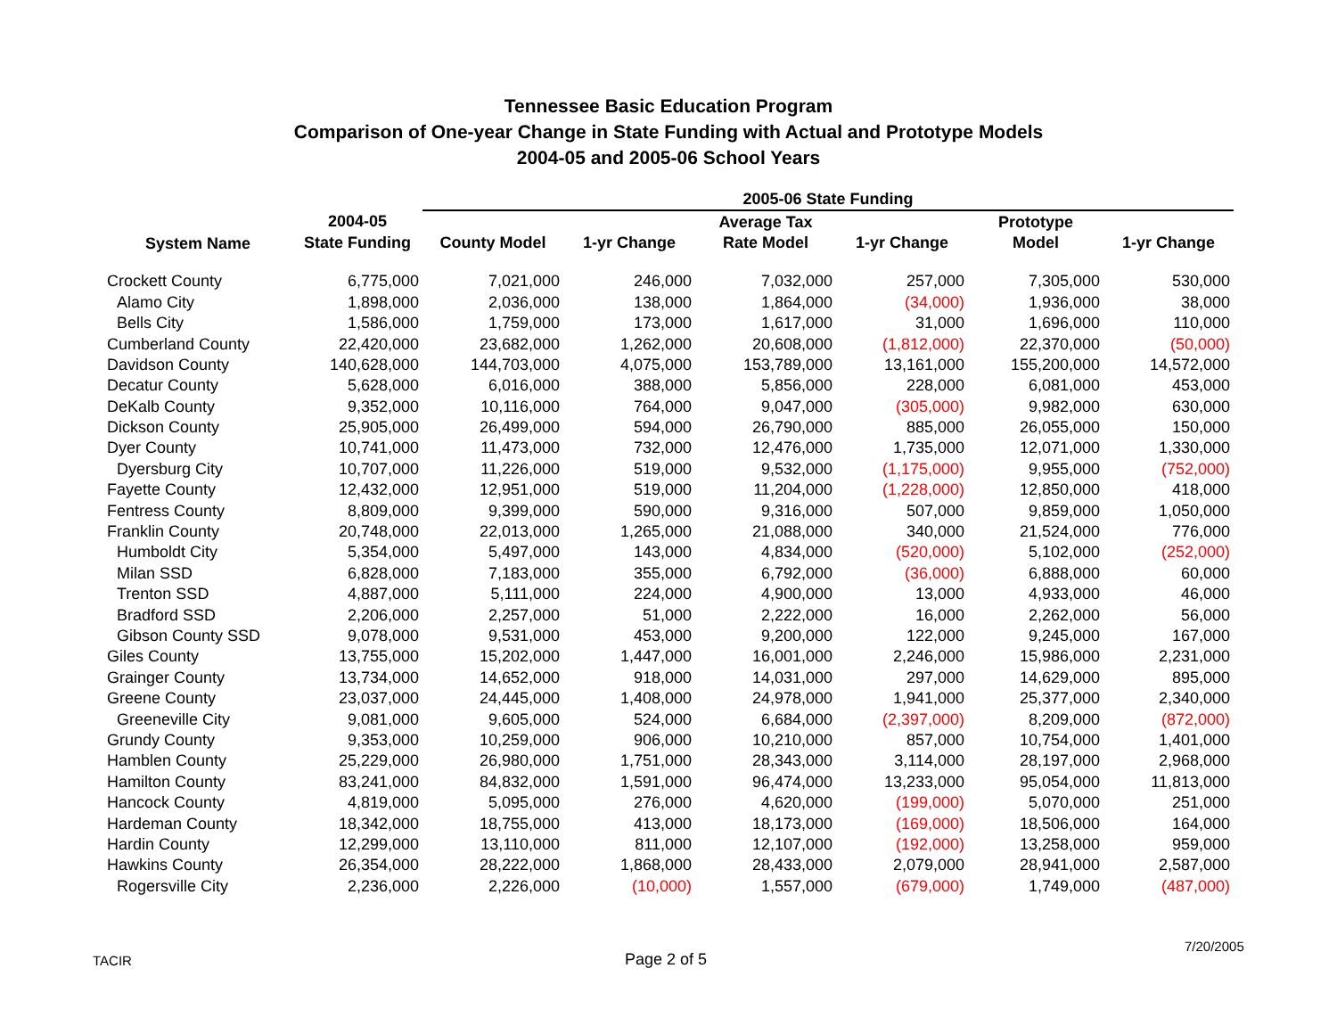Tennessee Basic Education Program
Comparison of One-year Change in State Funding with Actual and Prototype Models
2004-05 and 2005-06 School Years
| | | 2005-06 State Funding | | | | | |
| --- | --- | --- | --- | --- | --- | --- | --- |
| System Name | 2004-05 | | | Average Tax | | Prototype | |
| | State Funding | County Model | 1-yr Change | Rate Model | 1-yr Change | Model | 1-yr Change |
| Crockett County | 6,775,000 | 7,021,000 | 246,000 | 7,032,000 | 257,000 | 7,305,000 | 530,000 |
| Alamo City | 1,898,000 | 2,036,000 | 138,000 | 1,864,000 | (34,000) | 1,936,000 | 38,000 |
| Bells City | 1,586,000 | 1,759,000 | 173,000 | 1,617,000 | 31,000 | 1,696,000 | 110,000 |
| Cumberland County | 22,420,000 | 23,682,000 | 1,262,000 | 20,608,000 | (1,812,000) | 22,370,000 | (50,000) |
| Davidson County | 140,628,000 | 144,703,000 | 4,075,000 | 153,789,000 | 13,161,000 | 155,200,000 | 14,572,000 |
| Decatur County | 5,628,000 | 6,016,000 | 388,000 | 5,856,000 | 228,000 | 6,081,000 | 453,000 |
| DeKalb County | 9,352,000 | 10,116,000 | 764,000 | 9,047,000 | (305,000) | 9,982,000 | 630,000 |
| Dickson County | 25,905,000 | 26,499,000 | 594,000 | 26,790,000 | 885,000 | 26,055,000 | 150,000 |
| Dyer County | 10,741,000 | 11,473,000 | 732,000 | 12,476,000 | 1,735,000 | 12,071,000 | 1,330,000 |
| Dyersburg City | 10,707,000 | 11,226,000 | 519,000 | 9,532,000 | (1,175,000) | 9,955,000 | (752,000) |
| Fayette County | 12,432,000 | 12,951,000 | 519,000 | 11,204,000 | (1,228,000) | 12,850,000 | 418,000 |
| Fentress County | 8,809,000 | 9,399,000 | 590,000 | 9,316,000 | 507,000 | 9,859,000 | 1,050,000 |
| Franklin County | 20,748,000 | 22,013,000 | 1,265,000 | 21,088,000 | 340,000 | 21,524,000 | 776,000 |
| Humboldt City | 5,354,000 | 5,497,000 | 143,000 | 4,834,000 | (520,000) | 5,102,000 | (252,000) |
| Milan SSD | 6,828,000 | 7,183,000 | 355,000 | 6,792,000 | (36,000) | 6,888,000 | 60,000 |
| Trenton SSD | 4,887,000 | 5,111,000 | 224,000 | 4,900,000 | 13,000 | 4,933,000 | 46,000 |
| Bradford SSD | 2,206,000 | 2,257,000 | 51,000 | 2,222,000 | 16,000 | 2,262,000 | 56,000 |
| Gibson County SSD | 9,078,000 | 9,531,000 | 453,000 | 9,200,000 | 122,000 | 9,245,000 | 167,000 |
| Giles County | 13,755,000 | 15,202,000 | 1,447,000 | 16,001,000 | 2,246,000 | 15,986,000 | 2,231,000 |
| Grainger County | 13,734,000 | 14,652,000 | 918,000 | 14,031,000 | 297,000 | 14,629,000 | 895,000 |
| Greene County | 23,037,000 | 24,445,000 | 1,408,000 | 24,978,000 | 1,941,000 | 25,377,000 | 2,340,000 |
| Greeneville City | 9,081,000 | 9,605,000 | 524,000 | 6,684,000 | (2,397,000) | 8,209,000 | (872,000) |
| Grundy County | 9,353,000 | 10,259,000 | 906,000 | 10,210,000 | 857,000 | 10,754,000 | 1,401,000 |
| Hamblen County | 25,229,000 | 26,980,000 | 1,751,000 | 28,343,000 | 3,114,000 | 28,197,000 | 2,968,000 |
| Hamilton County | 83,241,000 | 84,832,000 | 1,591,000 | 96,474,000 | 13,233,000 | 95,054,000 | 11,813,000 |
| Hancock County | 4,819,000 | 5,095,000 | 276,000 | 4,620,000 | (199,000) | 5,070,000 | 251,000 |
| Hardeman County | 18,342,000 | 18,755,000 | 413,000 | 18,173,000 | (169,000) | 18,506,000 | 164,000 |
| Hardin County | 12,299,000 | 13,110,000 | 811,000 | 12,107,000 | (192,000) | 13,258,000 | 959,000 |
| Hawkins County | 26,354,000 | 28,222,000 | 1,868,000 | 28,433,000 | 2,079,000 | 28,941,000 | 2,587,000 |
| Rogersville City | 2,236,000 | 2,226,000 | (10,000) | 1,557,000 | (679,000) | 1,749,000 | (487,000) |
TACIR Page 2 of 5
7/20/2005